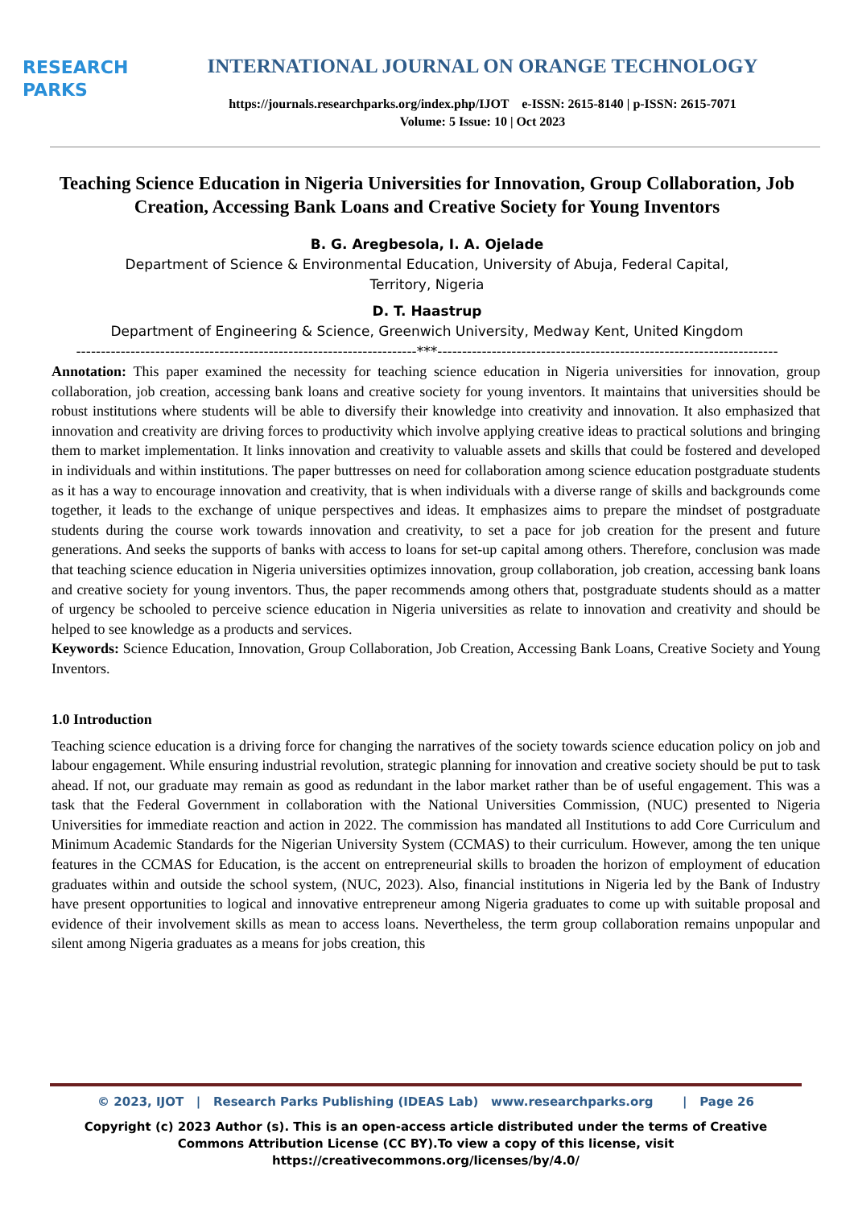RESEARCH
PARKS
INTERNATIONAL JOURNAL ON ORANGE TECHNOLOGY
https://journals.researchparks.org/index.php/IJOT e-ISSN: 2615-8140 | p-ISSN: 2615-7071
Volume: 5 Issue: 10 | Oct 2023
Teaching Science Education in Nigeria Universities for Innovation, Group Collaboration, Job Creation, Accessing Bank Loans and Creative Society for Young Inventors
B. G. Aregbesola, I. A. Ojelade
Department of Science & Environmental Education, University of Abuja, Federal Capital,
Territory, Nigeria
D. T. Haastrup
Department of Engineering & Science, Greenwich University, Medway Kent, United Kingdom
---------------------------------------------------------------------***---------------------------------------------------------------------
Annotation: This paper examined the necessity for teaching science education in Nigeria universities for innovation, group collaboration, job creation, accessing bank loans and creative society for young inventors. It maintains that universities should be robust institutions where students will be able to diversify their knowledge into creativity and innovation. It also emphasized that innovation and creativity are driving forces to productivity which involve applying creative ideas to practical solutions and bringing them to market implementation. It links innovation and creativity to valuable assets and skills that could be fostered and developed in individuals and within institutions. The paper buttresses on need for collaboration among science education postgraduate students as it has a way to encourage innovation and creativity, that is when individuals with a diverse range of skills and backgrounds come together, it leads to the exchange of unique perspectives and ideas. It emphasizes aims to prepare the mindset of postgraduate students during the course work towards innovation and creativity, to set a pace for job creation for the present and future generations. And seeks the supports of banks with access to loans for set-up capital among others. Therefore, conclusion was made that teaching science education in Nigeria universities optimizes innovation, group collaboration, job creation, accessing bank loans and creative society for young inventors. Thus, the paper recommends among others that, postgraduate students should as a matter of urgency be schooled to perceive science education in Nigeria universities as relate to innovation and creativity and should be helped to see knowledge as a products and services.
Keywords: Science Education, Innovation, Group Collaboration, Job Creation, Accessing Bank Loans, Creative Society and Young Inventors.
1.0 Introduction
Teaching science education is a driving force for changing the narratives of the society towards science education policy on job and labour engagement. While ensuring industrial revolution, strategic planning for innovation and creative society should be put to task ahead. If not, our graduate may remain as good as redundant in the labor market rather than be of useful engagement. This was a task that the Federal Government in collaboration with the National Universities Commission, (NUC) presented to Nigeria Universities for immediate reaction and action in 2022. The commission has mandated all Institutions to add Core Curriculum and Minimum Academic Standards for the Nigerian University System (CCMAS) to their curriculum. However, among the ten unique features in the CCMAS for Education, is the accent on entrepreneurial skills to broaden the horizon of employment of education graduates within and outside the school system, (NUC, 2023). Also, financial institutions in Nigeria led by the Bank of Industry have present opportunities to logical and innovative entrepreneur among Nigeria graduates to come up with suitable proposal and evidence of their involvement skills as mean to access loans. Nevertheless, the term group collaboration remains unpopular and silent among Nigeria graduates as a means for jobs creation, this
© 2023, IJOT | Research Parks Publishing (IDEAS Lab) www.researchparks.org | Page 26
Copyright (c) 2023 Author (s). This is an open-access article distributed under the terms of Creative Commons Attribution License (CC BY).To view a copy of this license, visit https://creativecommons.org/licenses/by/4.0/